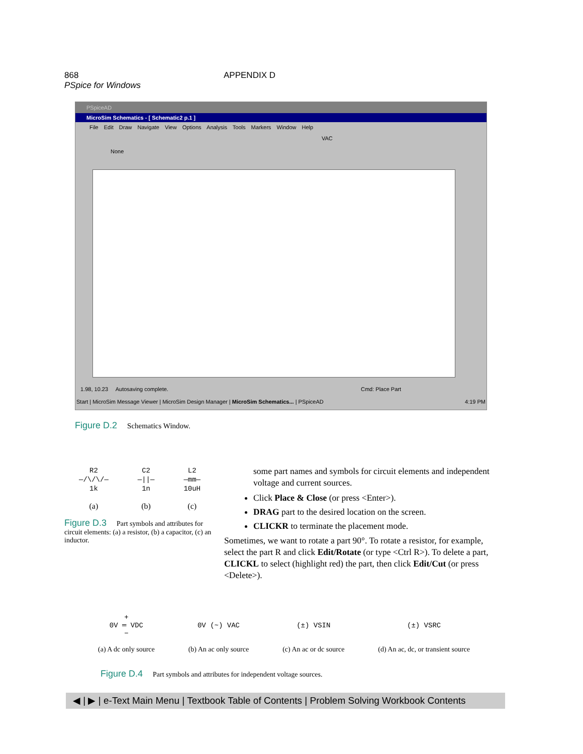868 APPENDIX D PSpice for Windows
PSpiceAD
MicroSim Schematics - [ Schematic2 p.1 ]
File Edit Draw Navigate View Options Analysis Tools Markers Window Help
VAC
None
1.98, 10.23 Autosaving complete. Cmd: Place Part
Start | MicroSim Message Viewer | MicroSim Design Manager | MicroSim Schematics... | PSpiceAD 4:19 PM
Figure D.2 Schematics Window.
R2
—/\/\/—
1k
(a)
C2
—||—
1n
(b)
L2
—mm—
10uH
(c)
Figure D.3 Part symbols and attributes for circuit elements: (a) a resistor, (b) a capacitor, (c) an inductor.
some part names and symbols for circuit elements and independent voltage and current sources.
Click Place & Close (or press <Enter>).
DRAG part to the desired location on the screen.
CLICKR to terminate the placement mode.
Sometimes, we want to rotate a part 90°. To rotate a resistor, for example, select the part R and click Edit/Rotate (or type <Ctrl R>). To delete a part, CLICKL to select (highlight red) the part, then click Edit/Cut (or press <Delete>).
+
0V ═ VDC
−
(a) A dc only source
0V (~) VAC
(b) An ac only source
(±) VSIN
(c) An ac or dc source
(±) VSRC
(d) An ac, dc, or transient source
Figure D.4 Part symbols and attributes for independent voltage sources.
◀ | ▶ | e-Text Main Menu | Textbook Table of Contents | Problem Solving Workbook Contents